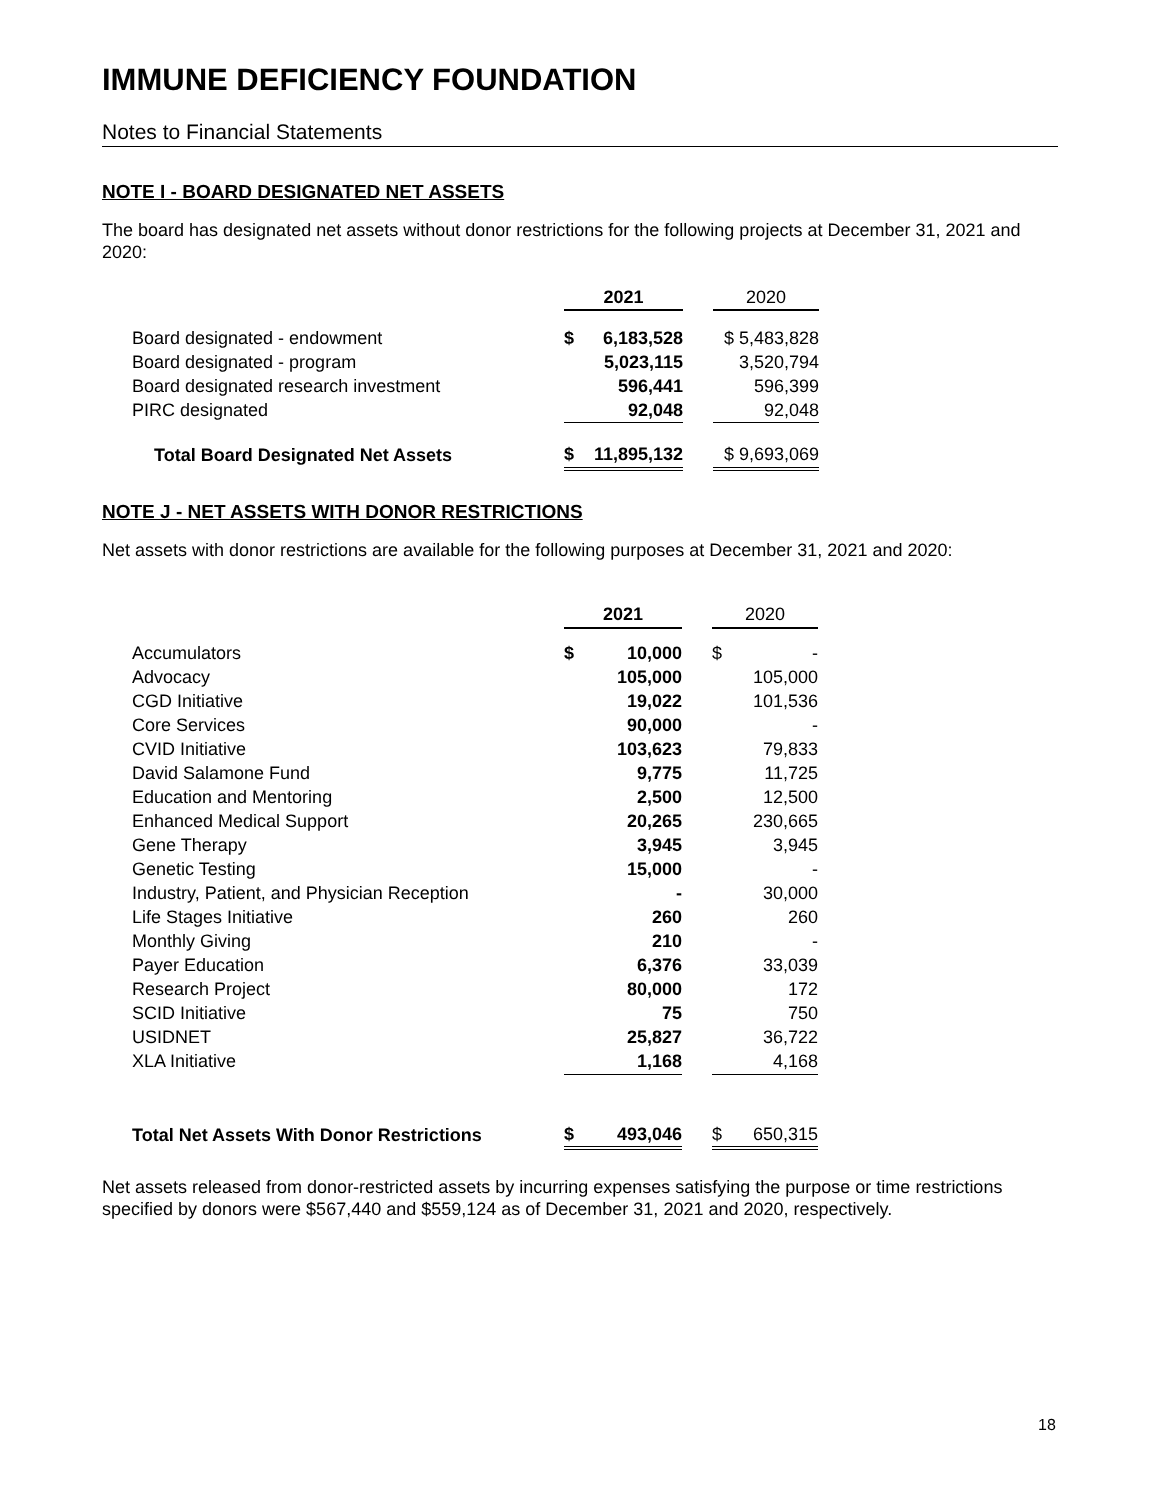IMMUNE DEFICIENCY FOUNDATION
Notes to Financial Statements
NOTE I - BOARD DESIGNATED NET ASSETS
The board has designated net assets without donor restrictions for the following projects at December 31, 2021 and 2020:
| | 2021 | | | 2020 |
| Board designated - endowment | $ | 6,183,528 | | $ 5,483,828 |
| Board designated - program | | 5,023,115 | | 3,520,794 |
| Board designated research investment | | 596,441 | | 596,399 |
| PIRC designated | | 92,048 | | 92,048 |
| Total Board Designated Net Assets | $ | 11,895,132 | | $ 9,693,069 |
NOTE J - NET ASSETS WITH DONOR RESTRICTIONS
Net assets with donor restrictions are available for the following purposes at December 31, 2021 and 2020:
| | 2021 | | | 2020 |
| Accumulators | $ | 10,000 | | $ - |
| Advocacy | | 105,000 | | 105,000 |
| CGD Initiative | | 19,022 | | 101,536 |
| Core Services | | 90,000 | | - |
| CVID Initiative | | 103,623 | | 79,833 |
| David Salamone Fund | | 9,775 | | 11,725 |
| Education and Mentoring | | 2,500 | | 12,500 |
| Enhanced Medical Support | | 20,265 | | 230,665 |
| Gene Therapy | | 3,945 | | 3,945 |
| Genetic Testing | | 15,000 | | - |
| Industry, Patient, and Physician Reception | | - | | 30,000 |
| Life Stages Initiative | | 260 | | 260 |
| Monthly Giving | | 210 | | - |
| Payer Education | | 6,376 | | 33,039 |
| Research Project | | 80,000 | | 172 |
| SCID Initiative | | 75 | | 750 |
| USIDNET | | 25,827 | | 36,722 |
| XLA Initiative | | 1,168 | | 4,168 |
| Total Net Assets With Donor Restrictions | $ | 493,046 | | $ 650,315 |
Net assets released from donor-restricted assets by incurring expenses satisfying the purpose or time restrictions specified by donors were $567,440 and $559,124 as of December 31, 2021 and 2020, respectively.
18